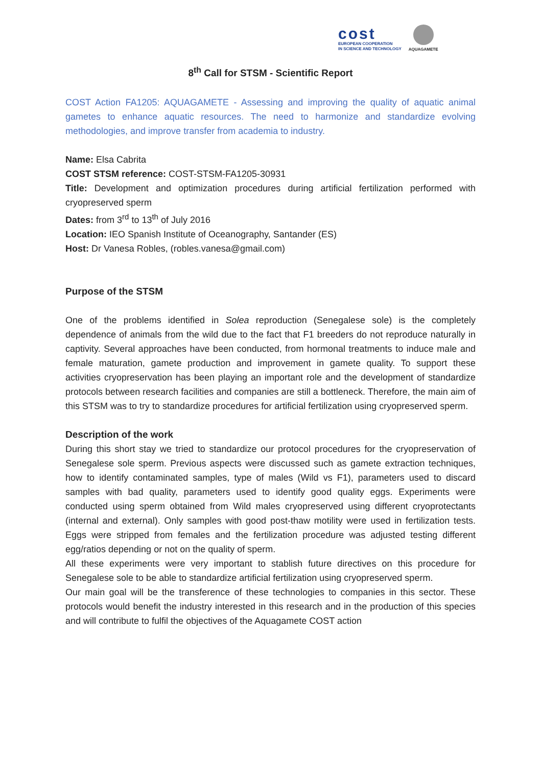cost
EUROPEAN COOPERATION
IN SCIENCE AND TECHNOLOGY
AQUAGAMETE
8<sup>th</sup> Call for STSM - Scientific Report
COST Action FA1205: AQUAGAMETE - Assessing and improving the quality of aquatic animal gametes to enhance aquatic resources. The need to harmonize and standardize evolving methodologies, and improve transfer from academia to industry.
Name: Elsa Cabrita
COST STSM reference: COST-STSM-FA1205-30931
Title: Development and optimization procedures during artificial fertilization performed with cryopreserved sperm
Dates: from 3<sup>rd</sup> to 13<sup>th</sup> of July 2016
Location: IEO Spanish Institute of Oceanography, Santander (ES)
Host: Dr Vanesa Robles, (robles.vanesa@gmail.com)
Purpose of the STSM
One of the problems identified in Solea reproduction (Senegalese sole) is the completely dependence of animals from the wild due to the fact that F1 breeders do not reproduce naturally in captivity. Several approaches have been conducted, from hormonal treatments to induce male and female maturation, gamete production and improvement in gamete quality. To support these activities cryopreservation has been playing an important role and the development of standardize protocols between research facilities and companies are still a bottleneck. Therefore, the main aim of this STSM was to try to standardize procedures for artificial fertilization using cryopreserved sperm.
Description of the work
During this short stay we tried to standardize our protocol procedures for the cryopreservation of Senegalese sole sperm. Previous aspects were discussed such as gamete extraction techniques, how to identify contaminated samples, type of males (Wild vs F1), parameters used to discard samples with bad quality, parameters used to identify good quality eggs. Experiments were conducted using sperm obtained from Wild males cryopreserved using different cryoprotectants (internal and external). Only samples with good post-thaw motility were used in fertilization tests. Eggs were stripped from females and the fertilization procedure was adjusted testing different egg/ratios depending or not on the quality of sperm.
All these experiments were very important to stablish future directives on this procedure for Senegalese sole to be able to standardize artificial fertilization using cryopreserved sperm.
Our main goal will be the transference of these technologies to companies in this sector. These protocols would benefit the industry interested in this research and in the production of this species and will contribute to fulfil the objectives of the Aquagamete COST action